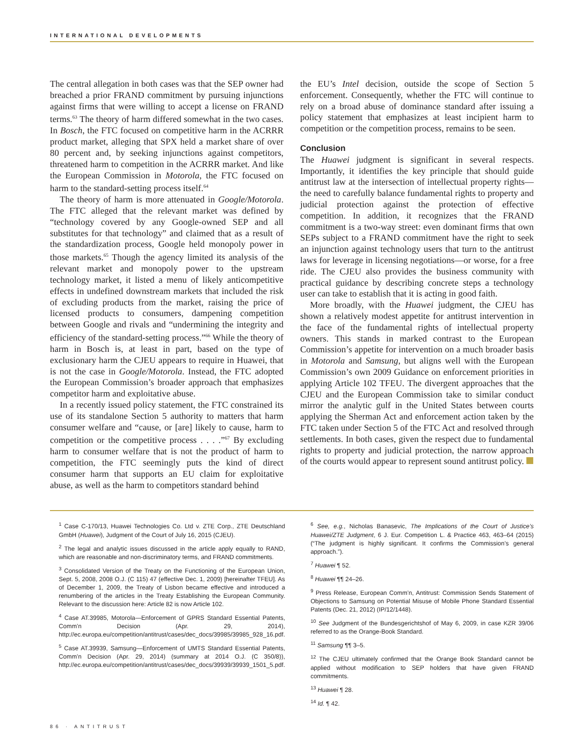INTERNATIONAL DEVELOPMENTS
The central allegation in both cases was that the SEP owner had breached a prior FRAND commitment by pursuing injunctions against firms that were willing to accept a license on FRAND terms.<sup>63</sup> The theory of harm differed somewhat in the two cases. In Bosch, the FTC focused on competitive harm in the ACRRR product market, alleging that SPX held a market share of over 80 percent and, by seeking injunctions against competitors, threatened harm to competition in the ACRRR market. And like the European Commission in Motorola, the FTC focused on harm to the standard-setting process itself.<sup>64</sup>
The theory of harm is more attenuated in Google/Motorola. The FTC alleged that the relevant market was defined by “technology covered by any Google-owned SEP and all substitutes for that technology” and claimed that as a result of the standardization process, Google held monopoly power in those markets.<sup>65</sup> Though the agency limited its analysis of the relevant market and monopoly power to the upstream technology market, it listed a menu of likely anticompetitive effects in undefined downstream markets that included the risk of excluding products from the market, raising the price of licensed products to consumers, dampening competition between Google and rivals and “undermining the integrity and efficiency of the standard-setting process.”<sup>66</sup> While the theory of harm in Bosch is, at least in part, based on the type of exclusionary harm the CJEU appears to require in Huawei, that is not the case in Google/Motorola. Instead, the FTC adopted the European Commission’s broader approach that emphasizes competitor harm and exploitative abuse.
In a recently issued policy statement, the FTC constrained its use of its standalone Section 5 authority to matters that harm consumer welfare and “cause, or [are] likely to cause, harm to competition or the competitive process . . . .”<sup>67</sup> By excluding harm to consumer welfare that is not the product of harm to competition, the FTC seemingly puts the kind of direct consumer harm that supports an EU claim for exploitative abuse, as well as the harm to competitors standard behind
the EU’s Intel decision, outside the scope of Section 5 enforcement. Consequently, whether the FTC will continue to rely on a broad abuse of dominance standard after issuing a policy statement that emphasizes at least incipient harm to competition or the competition process, remains to be seen.
Conclusion
The Huawei judgment is significant in several respects. Importantly, it identifies the key principle that should guide antitrust law at the intersection of intellectual property rights—the need to carefully balance fundamental rights to property and judicial protection against the protection of effective competition. In addition, it recognizes that the FRAND commitment is a two-way street: even dominant firms that own SEPs subject to a FRAND commitment have the right to seek an injunction against technology users that turn to the antitrust laws for leverage in licensing negotiations—or worse, for a free ride. The CJEU also provides the business community with practical guidance by describing concrete steps a technology user can take to establish that it is acting in good faith.
More broadly, with the Huawei judgment, the CJEU has shown a relatively modest appetite for antitrust intervention in the face of the fundamental rights of intellectual property owners. This stands in marked contrast to the European Commission’s appetite for intervention on a much broader basis in Motorola and Samsung, but aligns well with the European Commission’s own 2009 Guidance on enforcement priorities in applying Article 102 TFEU. The divergent approaches that the CJEU and the European Commission take to similar conduct mirror the analytic gulf in the United States between courts applying the Sherman Act and enforcement action taken by the FTC taken under Section 5 of the FTC Act and resolved through settlements. In both cases, given the respect due to fundamental rights to property and judicial protection, the narrow approach of the courts would appear to represent sound antitrust policy.
<sup>1</sup> Case C-170/13, Huawei Technologies Co. Ltd v. ZTE Corp., ZTE Deutschland GmbH (Huawei), Judgment of the Court of July 16, 2015 (CJEU).
<sup>2</sup> The legal and analytic issues discussed in the article apply equally to RAND, which are reasonable and non-discriminatory terms, and FRAND commitments.
<sup>3</sup> Consolidated Version of the Treaty on the Functioning of the European Union, Sept. 5, 2008, 2008 O.J. (C 115) 47 (effective Dec. 1, 2009) [hereinafter TFEU]. As of December 1, 2009, the Treaty of Lisbon became effective and introduced a renumbering of the articles in the Treaty Establishing the European Community. Relevant to the discussion here: Article 82 is now Article 102.
<sup>4</sup> Case AT.39985, Motorola—Enforcement of GPRS Standard Essential Patents, Comm’n Decision (Apr. 29, 2014), http://ec.europa.eu/competition/antitrust/cases/dec_docs/39985/39985_928_16.pdf.
<sup>5</sup> Case AT.39939, Samsung—Enforcement of UMTS Standard Essential Patents, Comm’n Decision (Apr. 29, 2014) (summary at 2014 O.J. (C 350/8)), http://ec.europa.eu/competition/antitrust/cases/dec_docs/39939/39939_1501_5.pdf.
<sup>6</sup> See, e.g., Nicholas Banasevic, The Implications of the Court of Justice’s Huawei/ZTE Judgment, 6 J. Eur. Competition L. & Practice 463, 463–64 (2015) (“The judgment is highly significant. It confirms the Commission’s general approach.”).
<sup>7</sup> Huawei ¶ 52.
<sup>8</sup> Huawei ¶¶ 24–26.
<sup>9</sup> Press Release, European Comm’n, Antitrust: Commission Sends Statement of Objections to Samsung on Potential Misuse of Mobile Phone Standard Essential Patents (Dec. 21, 2012) (IP/12/1448).
<sup>10</sup> See Judgment of the Bundesgerichtshof of May 6, 2009, in case KZR 39/06 referred to as the Orange-Book Standard.
<sup>11</sup> Samsung ¶¶ 3–5.
<sup>12</sup> The CJEU ultimately confirmed that the Orange Book Standard cannot be applied without modification to SEP holders that have given FRAND commitments.
<sup>13</sup> Huawei ¶ 28.
<sup>14</sup> Id. ¶ 42.
86 · ANTITRUST